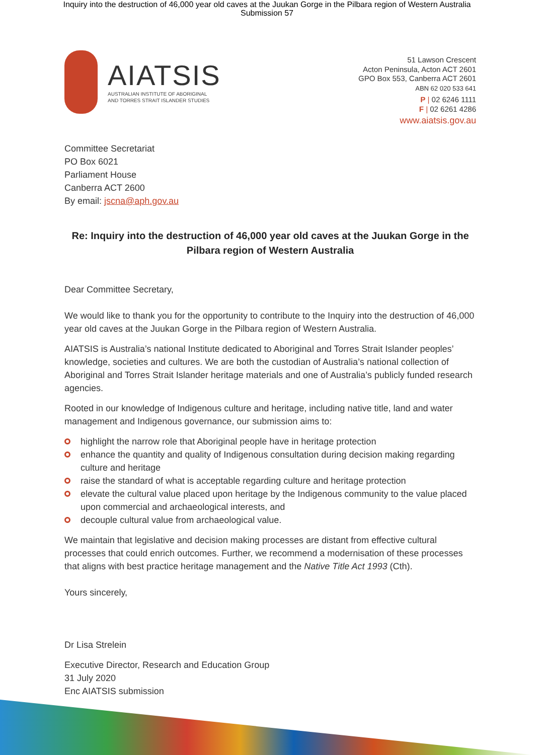Inquiry into the destruction of 46,000 year old caves at the Juukan Gorge in the Pilbara region of Western Australia
Submission 57
AIATSIS
AUSTRALIAN INSTITUTE OF ABORIGINAL
AND TORRES STRAIT ISLANDER STUDIES
51 Lawson Crescent
Acton Peninsula, Acton ACT 2601
GPO Box 553, Canberra ACT 2601
ABN 62 020 533 641
P | 02 6246 1111
F | 02 6261 4286
www.aiatsis.gov.au
Committee Secretariat
PO Box 6021
Parliament House
Canberra ACT 2600
By email: jscna@aph.gov.au
Re: Inquiry into the destruction of 46,000 year old caves at the Juukan Gorge in the Pilbara region of Western Australia
Dear Committee Secretary,
We would like to thank you for the opportunity to contribute to the Inquiry into the destruction of 46,000 year old caves at the Juukan Gorge in the Pilbara region of Western Australia.
AIATSIS is Australia’s national Institute dedicated to Aboriginal and Torres Strait Islander peoples’ knowledge, societies and cultures. We are both the custodian of Australia’s national collection of Aboriginal and Torres Strait Islander heritage materials and one of Australia’s publicly funded research agencies.
Rooted in our knowledge of Indigenous culture and heritage, including native title, land and water management and Indigenous governance, our submission aims to:
highlight the narrow role that Aboriginal people have in heritage protection
enhance the quantity and quality of Indigenous consultation during decision making regarding culture and heritage
raise the standard of what is acceptable regarding culture and heritage protection
elevate the cultural value placed upon heritage by the Indigenous community to the value placed upon commercial and archaeological interests, and
decouple cultural value from archaeological value.
We maintain that legislative and decision making processes are distant from effective cultural processes that could enrich outcomes. Further, we recommend a modernisation of these processes that aligns with best practice heritage management and the Native Title Act 1993 (Cth).
Yours sincerely,
Dr Lisa Strelein
Executive Director, Research and Education Group
31 July 2020
Enc AIATSIS submission